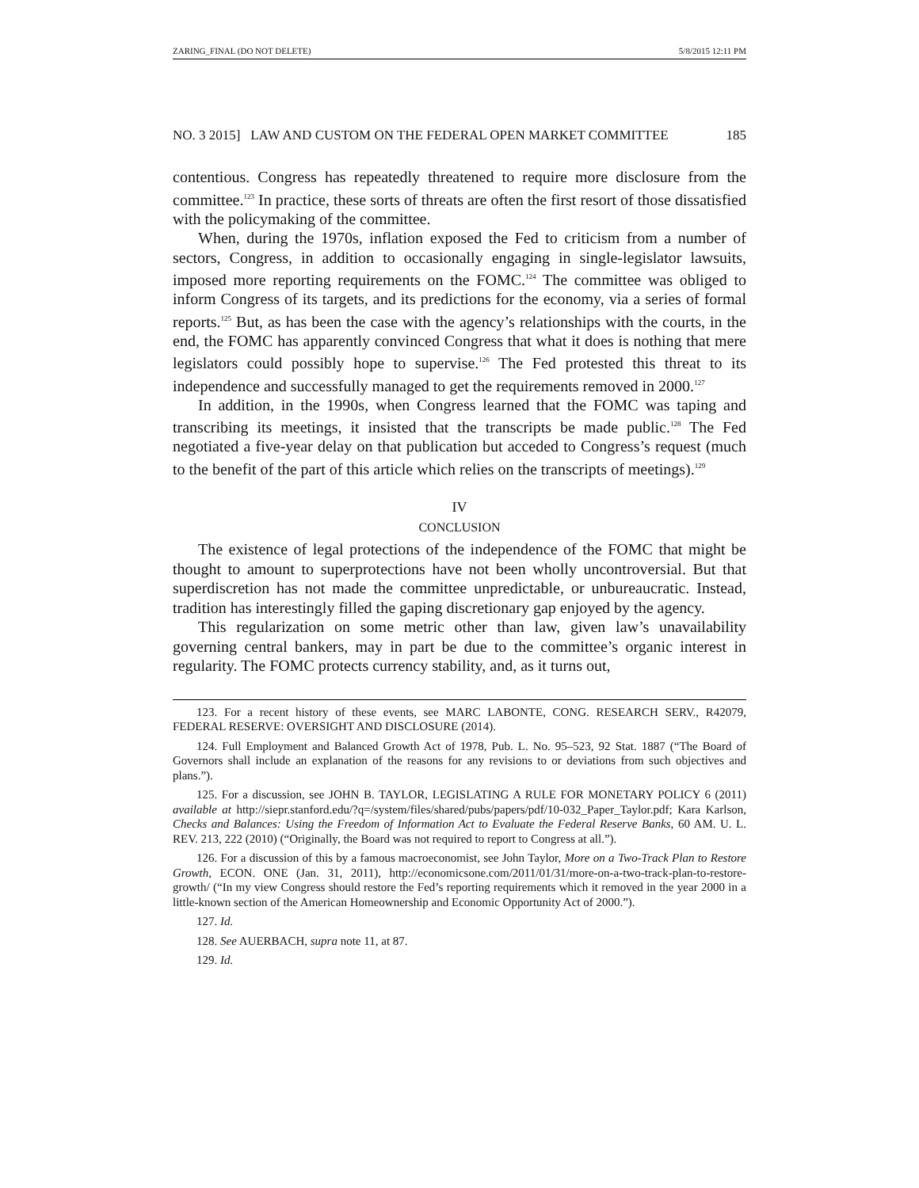ZARING_FINAL (DO NOT DELETE) 5/8/2015 12:11 PM
NO. 3 2015] LAW AND CUSTOM ON THE FEDERAL OPEN MARKET COMMITTEE 185
contentious. Congress has repeatedly threatened to require more disclosure from the committee.<sup>123</sup> In practice, these sorts of threats are often the first resort of those dissatisfied with the policymaking of the committee.
When, during the 1970s, inflation exposed the Fed to criticism from a number of sectors, Congress, in addition to occasionally engaging in single-legislator lawsuits, imposed more reporting requirements on the FOMC.<sup>124</sup> The committee was obliged to inform Congress of its targets, and its predictions for the economy, via a series of formal reports.<sup>125</sup> But, as has been the case with the agency’s relationships with the courts, in the end, the FOMC has apparently convinced Congress that what it does is nothing that mere legislators could possibly hope to supervise.<sup>126</sup> The Fed protested this threat to its independence and successfully managed to get the requirements removed in 2000.<sup>127</sup>
In addition, in the 1990s, when Congress learned that the FOMC was taping and transcribing its meetings, it insisted that the transcripts be made public.<sup>128</sup> The Fed negotiated a five-year delay on that publication but acceded to Congress’s request (much to the benefit of the part of this article which relies on the transcripts of meetings).<sup>129</sup>
IV
CONCLUSION
The existence of legal protections of the independence of the FOMC that might be thought to amount to superprotections have not been wholly uncontroversial. But that superdiscretion has not made the committee unpredictable, or unbureaucratic. Instead, tradition has interestingly filled the gaping discretionary gap enjoyed by the agency.
This regularization on some metric other than law, given law’s unavailability governing central bankers, may in part be due to the committee’s organic interest in regularity. The FOMC protects currency stability, and, as it turns out,
123. For a recent history of these events, see MARC LABONTE, CONG. RESEARCH SERV., R42079, FEDERAL RESERVE: OVERSIGHT AND DISCLOSURE (2014).
124. Full Employment and Balanced Growth Act of 1978, Pub. L. No. 95–523, 92 Stat. 1887 (“The Board of Governors shall include an explanation of the reasons for any revisions to or deviations from such objectives and plans.”).
125. For a discussion, see JOHN B. TAYLOR, LEGISLATING A RULE FOR MONETARY POLICY 6 (2011) available at http://siepr.stanford.edu/?q=/system/files/shared/pubs/papers/pdf/10-032_Paper_Taylor.pdf; Kara Karlson, Checks and Balances: Using the Freedom of Information Act to Evaluate the Federal Reserve Banks, 60 AM. U. L. REV. 213, 222 (2010) (“Originally, the Board was not required to report to Congress at all.”).
126. For a discussion of this by a famous macroeconomist, see John Taylor, More on a Two-Track Plan to Restore Growth, ECON. ONE (Jan. 31, 2011), http://economicsone.com/2011/01/31/more-on-a-two-track-plan-to-restore-growth/ (“In my view Congress should restore the Fed’s reporting requirements which it removed in the year 2000 in a little-known section of the American Homeownership and Economic Opportunity Act of 2000.”).
127. Id.
128. See AUERBACH, supra note 11, at 87.
129. Id.